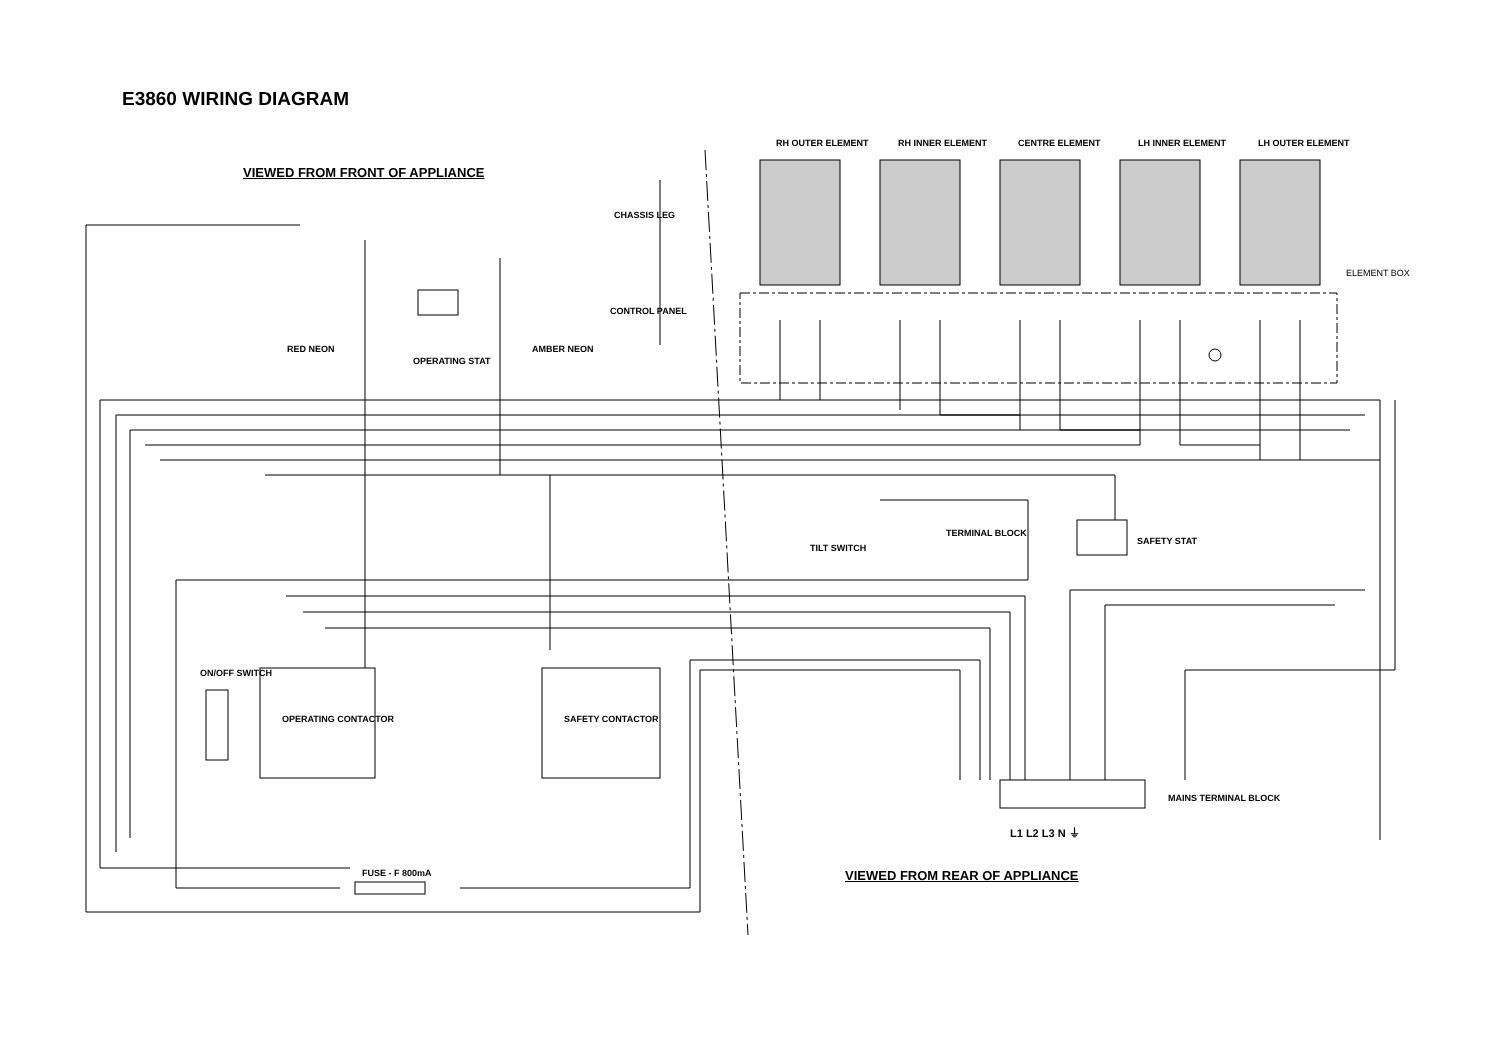E3860 WIRING DIAGRAM
VIEWED FROM FRONT OF APPLIANCE
RH OUTER ELEMENT RH INNER ELEMENT CENTRE ELEMENT LH INNER ELEMENT LH OUTER ELEMENT
CHASSIS LEG
ELEMENT BOX
CONTROL PANEL
RED NEON
OPERATING STAT
AMBER NEON
TERMINAL BLOCK
TILT SWITCH
SAFETY STAT
ON/OFF SWITCH
OPERATING CONTACTOR SAFETY CONTACTOR
MAINS TERMINAL BLOCK
L1 L2 L3 N ⏚
FUSE - F 800mA VIEWED FROM REAR OF APPLIANCE